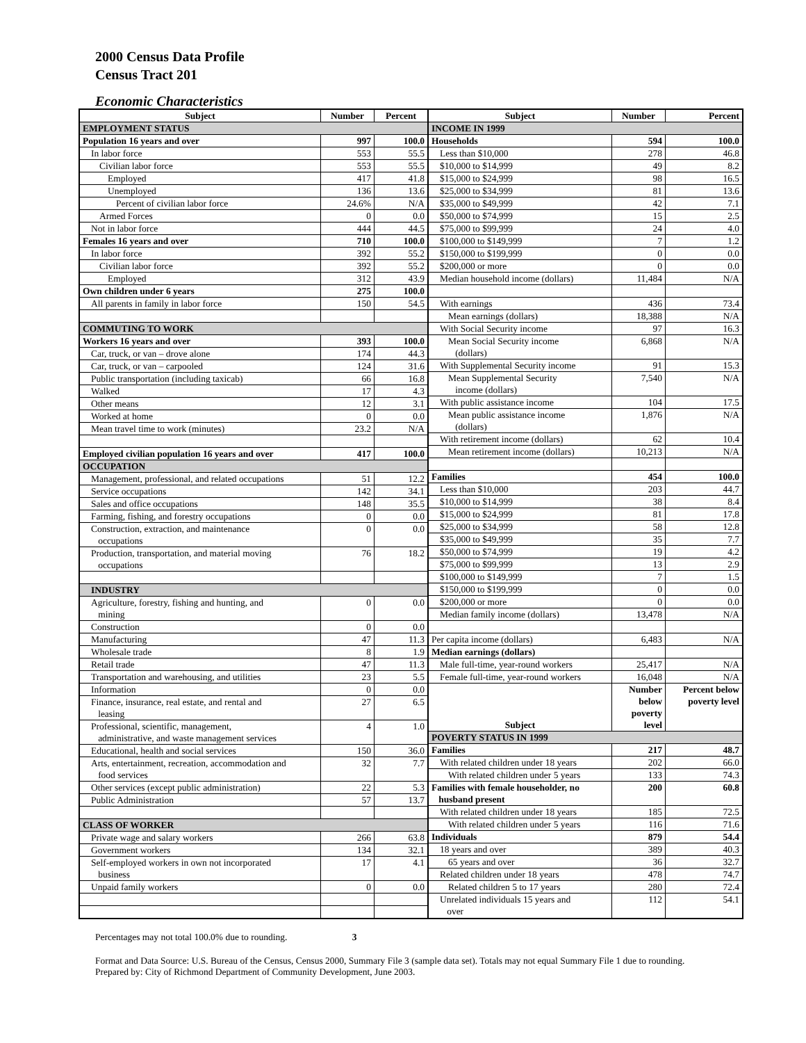2000 Census Data Profile
Census Tract 201
Economic Characteristics
| Subject | Number | Percent |
| --- | --- | --- |
| EMPLOYMENT STATUS | | |
| Population 16 years and over | 997 | 100.0 |
| In labor force | 553 | 55.5 |
| Civilian labor force | 553 | 55.5 |
| Employed | 417 | 41.8 |
| Unemployed | 136 | 13.6 |
| Percent of civilian labor force | 24.6% | N/A |
| Armed Forces | 0 | 0.0 |
| Not in labor force | 444 | 44.5 |
| Females 16 years and over | 710 | 100.0 |
| In labor force | 392 | 55.2 |
| Civilian labor force | 392 | 55.2 |
| Employed | 312 | 43.9 |
| Own children under 6 years | 275 | 100.0 |
| All parents in family in labor force | 150 | 54.5 |
| COMMUTING TO WORK | | |
| Workers 16 years and over | 393 | 100.0 |
| Car, truck, or van – drove alone | 174 | 44.3 |
| Car, truck, or van – carpooled | 124 | 31.6 |
| Public transportation (including taxicab) | 66 | 16.8 |
| Walked | 17 | 4.3 |
| Other means | 12 | 3.1 |
| Worked at home | 0 | 0.0 |
| Mean travel time to work (minutes) | 23.2 | N/A |
| Employed civilian population 16 years and over | 417 | 100.0 |
| OCCUPATION | | |
| Management, professional, and related occupations | 51 | 12.2 |
| Service occupations | 142 | 34.1 |
| Sales and office occupations | 148 | 35.5 |
| Farming, fishing, and forestry occupations | 0 | 0.0 |
| Construction, extraction, and maintenance occupations | 0 | 0.0 |
| Production, transportation, and material moving occupations | 76 | 18.2 |
| INDUSTRY | | |
| Agriculture, forestry, fishing and hunting, and mining | 0 | 0.0 |
| Construction | 0 | 0.0 |
| Manufacturing | 47 | 11.3 |
| Wholesale trade | 8 | 1.9 |
| Retail trade | 47 | 11.3 |
| Transportation and warehousing, and utilities | 23 | 5.5 |
| Information | 0 | 0.0 |
| Finance, insurance, real estate, and rental and leasing | 27 | 6.5 |
| Professional, scientific, management, administrative, and waste management services | 4 | 1.0 |
| Educational, health and social services | 150 | 36.0 |
| Arts, entertainment, recreation, accommodation and food services | 32 | 7.7 |
| Other services (except public administration) | 22 | 5.3 |
| Public Administration | 57 | 13.7 |
| CLASS OF WORKER | | |
| Private wage and salary workers | 266 | 63.8 |
| Government workers | 134 | 32.1 |
| Self-employed workers in own not incorporated business | 17 | 4.1 |
| Unpaid family workers | 0 | 0.0 |
| Subject | Number | Percent |
| --- | --- | --- |
| INCOME IN 1999 | | |
| Households | 594 | 100.0 |
| Less than $10,000 | 278 | 46.8 |
| $10,000 to $14,999 | 49 | 8.2 |
| $15,000 to $24,999 | 98 | 16.5 |
| $25,000 to $34,999 | 81 | 13.6 |
| $35,000 to $49,999 | 42 | 7.1 |
| $50,000 to $74,999 | 15 | 2.5 |
| $75,000 to $99,999 | 24 | 4.0 |
| $100,000 to $149,999 | 7 | 1.2 |
| $150,000 to $199,999 | 0 | 0.0 |
| $200,000 or more | 0 | 0.0 |
| Median household income (dollars) | 11,484 | N/A |
| With earnings | 436 | 73.4 |
| Mean earnings (dollars) | 18,388 | N/A |
| With Social Security income | 97 | 16.3 |
| Mean Social Security income (dollars) | 6,868 | N/A |
| With Supplemental Security income | 91 | 15.3 |
| Mean Supplemental Security income (dollars) | 7,540 | N/A |
| With public assistance income | 104 | 17.5 |
| Mean public assistance income (dollars) | 1,876 | N/A |
| With retirement income (dollars) | 62 | 10.4 |
| Mean retirement income (dollars) | 10,213 | N/A |
| Families | 454 | 100.0 |
| Less than $10,000 | 203 | 44.7 |
| $10,000 to $14,999 | 38 | 8.4 |
| $15,000 to $24,999 | 81 | 17.8 |
| $25,000 to $34,999 | 58 | 12.8 |
| $35,000 to $49,999 | 35 | 7.7 |
| $50,000 to $74,999 | 19 | 4.2 |
| $75,000 to $99,999 | 13 | 2.9 |
| $100,000 to $149,999 | 7 | 1.5 |
| $150,000 to $199,999 | 0 | 0.0 |
| $200,000 or more | 0 | 0.0 |
| Median family income (dollars) | 13,478 | N/A |
| Per capita income (dollars) | 6,483 | N/A |
| Median earnings (dollars) | | |
| Male full-time, year-round workers | 25,417 | N/A |
| Female full-time, year-round workers | 16,048 | N/A |
| Subject | Number below poverty level | Percent below poverty level |
| POVERTY STATUS IN 1999 | | |
| Families | 217 | 48.7 |
| With related children under 18 years | 202 | 66.0 |
| With related children under 5 years | 133 | 74.3 |
| Families with female householder, no husband present | 200 | 60.8 |
| With related children under 18 years | 185 | 72.5 |
| With related children under 5 years | 116 | 71.6 |
| Individuals | 879 | 54.4 |
| 18 years and over | 389 | 40.3 |
| 65 years and over | 36 | 32.7 |
| Related children under 18 years | 478 | 74.7 |
| Related children 5 to 17 years | 280 | 72.4 |
| Unrelated individuals 15 years and over | 112 | 54.1 |
Percentages may not total 100.0% due to rounding. 3
Format and Data Source: U.S. Bureau of the Census, Census 2000, Summary File 3 (sample data set). Totals may not equal Summary File 1 due to rounding.
Prepared by: City of Richmond Department of Community Development, June 2003.